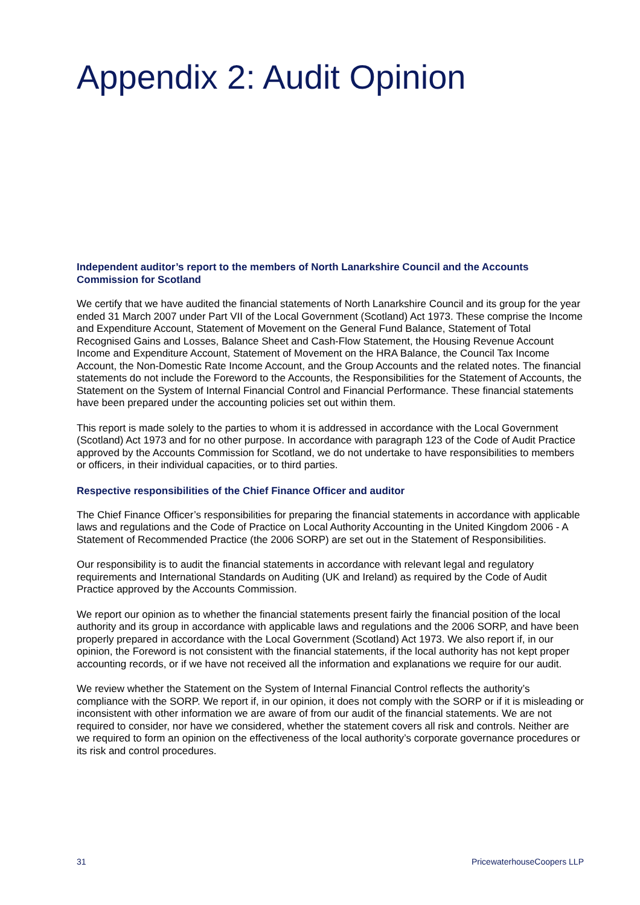Appendix 2: Audit Opinion
Independent auditor’s report to the members of North Lanarkshire Council and the Accounts Commission for Scotland
We certify that we have audited the financial statements of North Lanarkshire Council and its group for the year ended 31 March 2007 under Part VII of the Local Government (Scotland) Act 1973. These comprise the Income and Expenditure Account, Statement of Movement on the General Fund Balance, Statement of Total Recognised Gains and Losses, Balance Sheet and Cash-Flow Statement, the Housing Revenue Account Income and Expenditure Account, Statement of Movement on the HRA Balance, the Council Tax Income Account, the Non-Domestic Rate Income Account, and the Group Accounts and the related notes. The financial statements do not include the Foreword to the Accounts, the Responsibilities for the Statement of Accounts, the Statement on the System of Internal Financial Control and Financial Performance. These financial statements have been prepared under the accounting policies set out within them.
This report is made solely to the parties to whom it is addressed in accordance with the Local Government (Scotland) Act 1973 and for no other purpose. In accordance with paragraph 123 of the Code of Audit Practice approved by the Accounts Commission for Scotland, we do not undertake to have responsibilities to members or officers, in their individual capacities, or to third parties.
Respective responsibilities of the Chief Finance Officer and auditor
The Chief Finance Officer’s responsibilities for preparing the financial statements in accordance with applicable laws and regulations and the Code of Practice on Local Authority Accounting in the United Kingdom 2006 - A Statement of Recommended Practice (the 2006 SORP) are set out in the Statement of Responsibilities.
Our responsibility is to audit the financial statements in accordance with relevant legal and regulatory requirements and International Standards on Auditing (UK and Ireland) as required by the Code of Audit Practice approved by the Accounts Commission.
We report our opinion as to whether the financial statements present fairly the financial position of the local authority and its group in accordance with applicable laws and regulations and the 2006 SORP, and have been properly prepared in accordance with the Local Government (Scotland) Act 1973. We also report if, in our opinion, the Foreword is not consistent with the financial statements, if the local authority has not kept proper accounting records, or if we have not received all the information and explanations we require for our audit.
We review whether the Statement on the System of Internal Financial Control reflects the authority’s compliance with the SORP. We report if, in our opinion, it does not comply with the SORP or if it is misleading or inconsistent with other information we are aware of from our audit of the financial statements. We are not required to consider, nor have we considered, whether the statement covers all risk and controls. Neither are we required to form an opinion on the effectiveness of the local authority’s corporate governance procedures or its risk and control procedures.
31 PricewaterhouseCoopers LLP